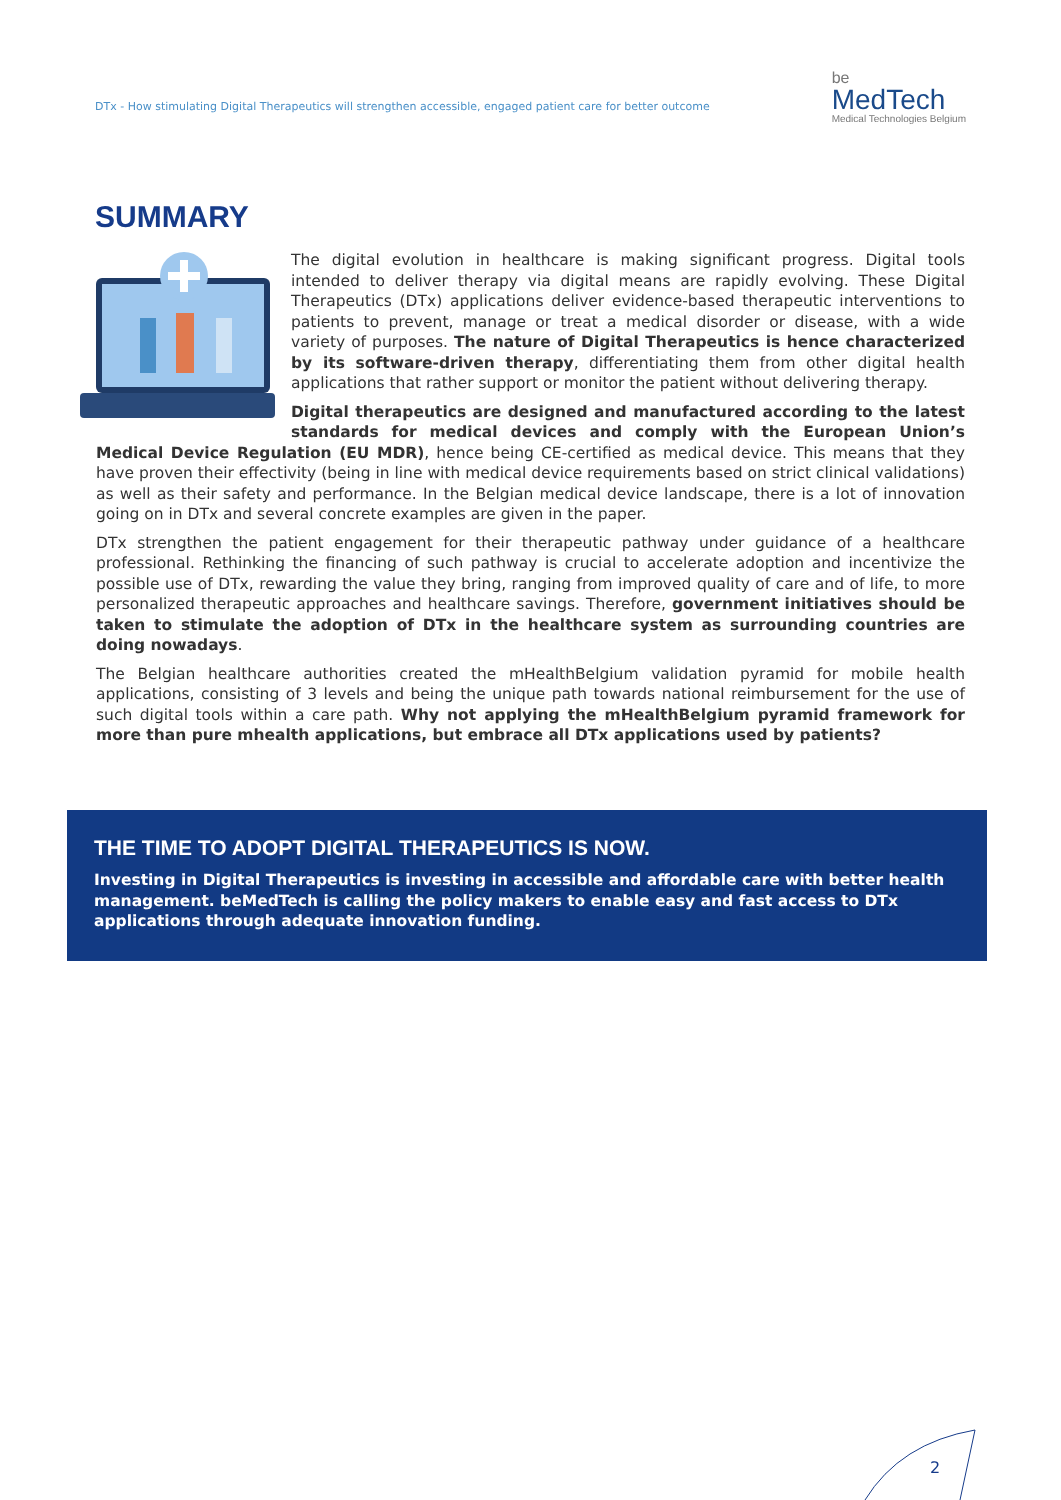DTx - How stimulating Digital Therapeutics will strengthen accessible, engaged patient care for better outcome
be
MedTech
Medical Technologies Belgium
SUMMARY
The digital evolution in healthcare is making significant progress. Digital tools intended to deliver therapy via digital means are rapidly evolving. These Digital Therapeutics (DTx) applications deliver evidence-based therapeutic interventions to patients to prevent, manage or treat a medical disorder or disease, with a wide variety of purposes. The nature of Digital Therapeutics is hence characterized by its software-driven therapy, differentiating them from other digital health applications that rather support or monitor the patient without delivering therapy.
Digital therapeutics are designed and manufactured according to the latest standards for medical devices and comply with the European Union’s Medical Device Regulation (EU MDR), hence being CE-certified as medical device. This means that they have proven their effectivity (being in line with medical device requirements based on strict clinical validations) as well as their safety and performance. In the Belgian medical device landscape, there is a lot of innovation going on in DTx and several concrete examples are given in the paper.
DTx strengthen the patient engagement for their therapeutic pathway under guidance of a healthcare professional. Rethinking the financing of such pathway is crucial to accelerate adoption and incentivize the possible use of DTx, rewarding the value they bring, ranging from improved quality of care and of life, to more personalized therapeutic approaches and healthcare savings. Therefore, government initiatives should be taken to stimulate the adoption of DTx in the healthcare system as surrounding countries are doing nowadays.
The Belgian healthcare authorities created the mHealthBelgium validation pyramid for mobile health applications, consisting of 3 levels and being the unique path towards national reimbursement for the use of such digital tools within a care path. Why not applying the mHealthBelgium pyramid framework for more than pure mhealth applications, but embrace all DTx applications used by patients?
THE TIME TO ADOPT DIGITAL THERAPEUTICS IS NOW.
Investing in Digital Therapeutics is investing in accessible and affordable care with better health management. beMedTech is calling the policy makers to enable easy and fast access to DTx applications through adequate innovation funding.
2